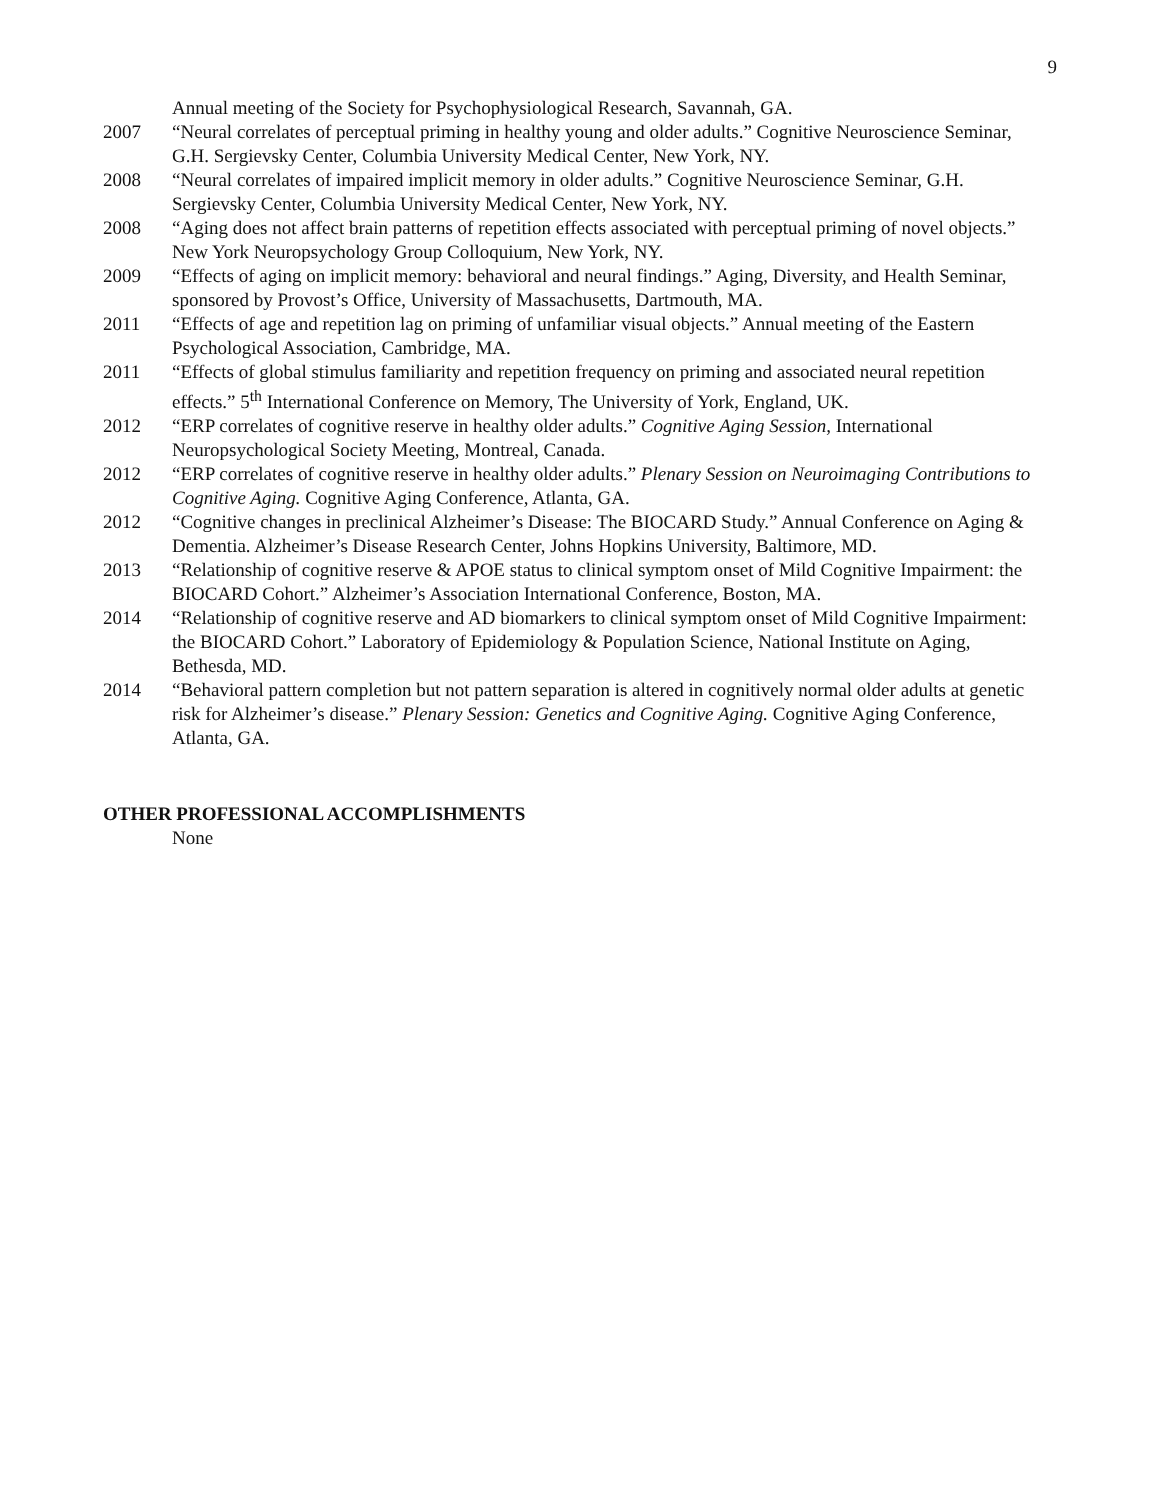9
Annual meeting of the Society for Psychophysiological Research, Savannah, GA.
2007 “Neural correlates of perceptual priming in healthy young and older adults.” Cognitive Neuroscience Seminar, G.H. Sergievsky Center, Columbia University Medical Center, New York, NY.
2008 “Neural correlates of impaired implicit memory in older adults.” Cognitive Neuroscience Seminar, G.H. Sergievsky Center, Columbia University Medical Center, New York, NY.
2008 “Aging does not affect brain patterns of repetition effects associated with perceptual priming of novel objects.” New York Neuropsychology Group Colloquium, New York, NY.
2009 “Effects of aging on implicit memory: behavioral and neural findings.” Aging, Diversity, and Health Seminar, sponsored by Provost’s Office, University of Massachusetts, Dartmouth, MA.
2011 “Effects of age and repetition lag on priming of unfamiliar visual objects.” Annual meeting of the Eastern Psychological Association, Cambridge, MA.
2011 “Effects of global stimulus familiarity and repetition frequency on priming and associated neural repetition effects.” 5<sup>th</sup> International Conference on Memory, The University of York, England, UK.
2012 “ERP correlates of cognitive reserve in healthy older adults.” Cognitive Aging Session, International Neuropsychological Society Meeting, Montreal, Canada.
2012 “ERP correlates of cognitive reserve in healthy older adults.” Plenary Session on Neuroimaging Contributions to Cognitive Aging. Cognitive Aging Conference, Atlanta, GA.
2012 “Cognitive changes in preclinical Alzheimer’s Disease: The BIOCARD Study.” Annual Conference on Aging & Dementia. Alzheimer’s Disease Research Center, Johns Hopkins University, Baltimore, MD.
2013 “Relationship of cognitive reserve & APOE status to clinical symptom onset of Mild Cognitive Impairment: the BIOCARD Cohort.” Alzheimer’s Association International Conference, Boston, MA.
2014 “Relationship of cognitive reserve and AD biomarkers to clinical symptom onset of Mild Cognitive Impairment: the BIOCARD Cohort.” Laboratory of Epidemiology & Population Science, National Institute on Aging, Bethesda, MD.
2014 “Behavioral pattern completion but not pattern separation is altered in cognitively normal older adults at genetic risk for Alzheimer’s disease.” Plenary Session: Genetics and Cognitive Aging. Cognitive Aging Conference, Atlanta, GA.
OTHER PROFESSIONAL ACCOMPLISHMENTS
None